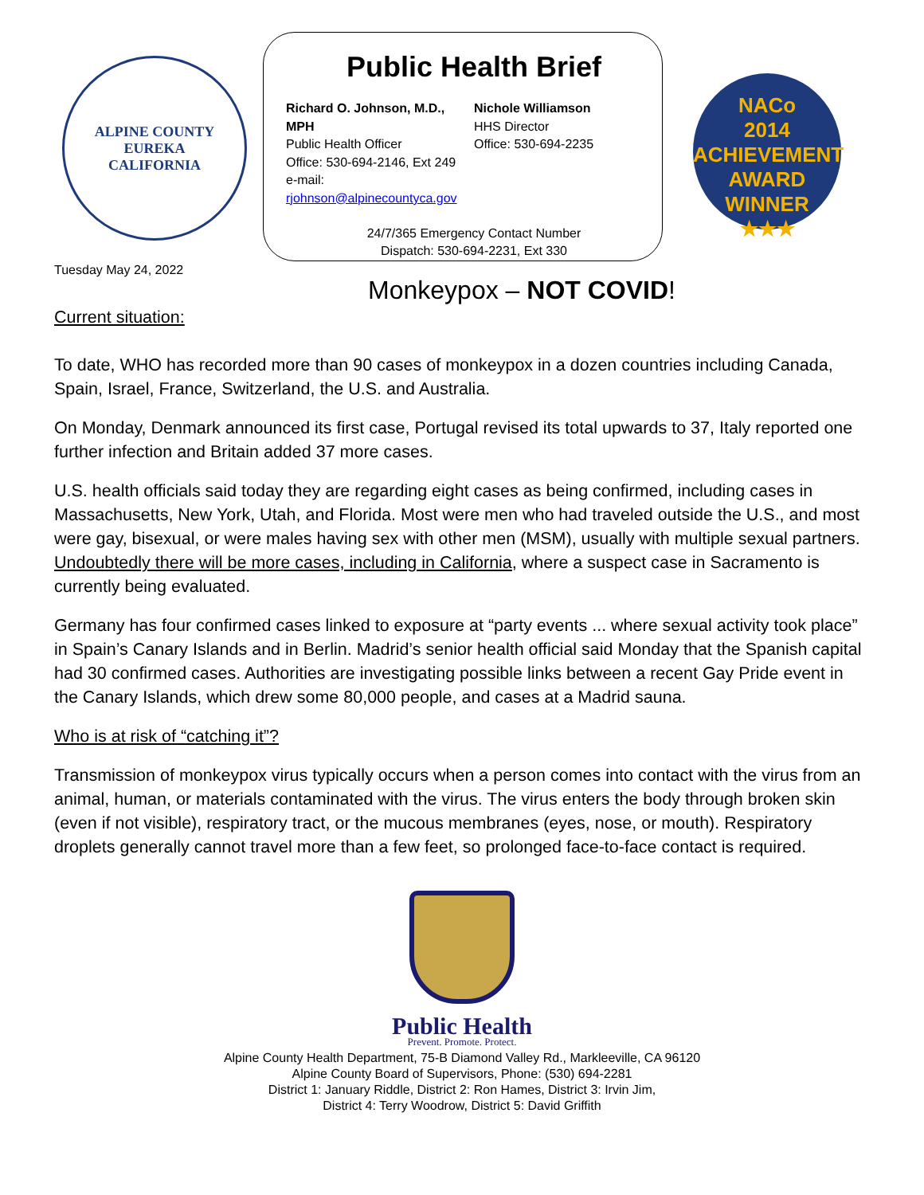ALPINE COUNTY
EUREKA
CALIFORNIA
Tuesday May 24, 2022
Public Health Brief
Richard O. Johnson, M.D., MPH
Public Health Officer
Office: 530-694-2146, Ext 249
e-mail: rjohnson@alpinecountyca.gov
Nichole Williamson
HHS Director
Office: 530-694-2235
24/7/365 Emergency Contact Number
Dispatch: 530-694-2231, Ext 330
NACo
2014
ACHIEVEMENT
AWARD
WINNER
★★★
Monkeypox – NOT COVID!
Current situation:
To date, WHO has recorded more than 90 cases of monkeypox in a dozen countries including Canada, Spain, Israel, France, Switzerland, the U.S. and Australia.
On Monday, Denmark announced its first case, Portugal revised its total upwards to 37, Italy reported one further infection and Britain added 37 more cases.
U.S. health officials said today they are regarding eight cases as being confirmed, including cases in Massachusetts, New York, Utah, and Florida. Most were men who had traveled outside the U.S., and most were gay, bisexual, or were males having sex with other men (MSM), usually with multiple sexual partners. Undoubtedly there will be more cases, including in California, where a suspect case in Sacramento is currently being evaluated.
Germany has four confirmed cases linked to exposure at “party events ... where sexual activity took place” in Spain’s Canary Islands and in Berlin. Madrid’s senior health official said Monday that the Spanish capital had 30 confirmed cases. Authorities are investigating possible links between a recent Gay Pride event in the Canary Islands, which drew some 80,000 people, and cases at a Madrid sauna.
Who is at risk of “catching it”?
Transmission of monkeypox virus typically occurs when a person comes into contact with the virus from an animal, human, or materials contaminated with the virus. The virus enters the body through broken skin (even if not visible), respiratory tract, or the mucous membranes (eyes, nose, or mouth). Respiratory droplets generally cannot travel more than a few feet, so prolonged face-to-face contact is required.
Public Health
Prevent. Promote. Protect.
Alpine County Health Department, 75-B Diamond Valley Rd., Markleeville, CA 96120
Alpine County Board of Supervisors, Phone: (530) 694-2281
District 1: January Riddle, District 2: Ron Hames, District 3: Irvin Jim,
District 4: Terry Woodrow, District 5: David Griffith